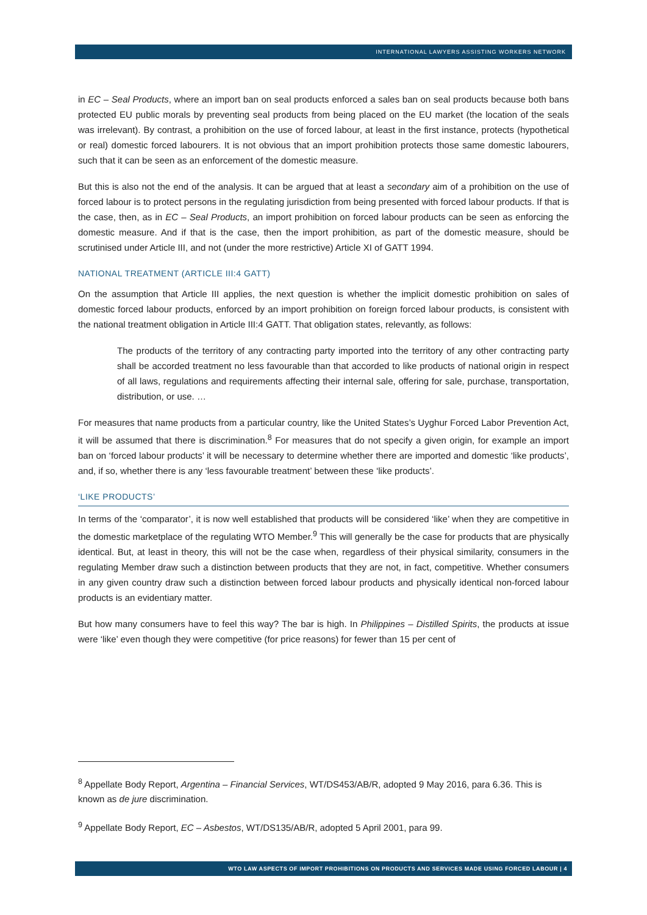INTERNATIONAL LAWYERS ASSISTING WORKERS NETWORK
in EC – Seal Products, where an import ban on seal products enforced a sales ban on seal products because both bans protected EU public morals by preventing seal products from being placed on the EU market (the location of the seals was irrelevant). By contrast, a prohibition on the use of forced labour, at least in the first instance, protects (hypothetical or real) domestic forced labourers. It is not obvious that an import prohibition protects those same domestic labourers, such that it can be seen as an enforcement of the domestic measure.
But this is also not the end of the analysis. It can be argued that at least a secondary aim of a prohibition on the use of forced labour is to protect persons in the regulating jurisdiction from being presented with forced labour products. If that is the case, then, as in EC – Seal Products, an import prohibition on forced labour products can be seen as enforcing the domestic measure. And if that is the case, then the import prohibition, as part of the domestic measure, should be scrutinised under Article III, and not (under the more restrictive) Article XI of GATT 1994.
NATIONAL TREATMENT (ARTICLE III:4 GATT)
On the assumption that Article III applies, the next question is whether the implicit domestic prohibition on sales of domestic forced labour products, enforced by an import prohibition on foreign forced labour products, is consistent with the national treatment obligation in Article III:4 GATT. That obligation states, relevantly, as follows:
The products of the territory of any contracting party imported into the territory of any other contracting party shall be accorded treatment no less favourable than that accorded to like products of national origin in respect of all laws, regulations and requirements affecting their internal sale, offering for sale, purchase, transportation, distribution, or use. …
For measures that name products from a particular country, like the United States’s Uyghur Forced Labor Prevention Act, it will be assumed that there is discrimination.<sup>8</sup> For measures that do not specify a given origin, for example an import ban on ‘forced labour products’ it will be necessary to determine whether there are imported and domestic ‘like products’, and, if so, whether there is any ‘less favourable treatment’ between these ‘like products’.
‘LIKE PRODUCTS’
In terms of the ‘comparator’, it is now well established that products will be considered ‘like’ when they are competitive in the domestic marketplace of the regulating WTO Member.<sup>9</sup> This will generally be the case for products that are physically identical. But, at least in theory, this will not be the case when, regardless of their physical similarity, consumers in the regulating Member draw such a distinction between products that they are not, in fact, competitive. Whether consumers in any given country draw such a distinction between forced labour products and physically identical non-forced labour products is an evidentiary matter.
But how many consumers have to feel this way? The bar is high. In Philippines – Distilled Spirits, the products at issue were ‘like’ even though they were competitive (for price reasons) for fewer than 15 per cent of
<sup>8</sup> Appellate Body Report, Argentina – Financial Services, WT/DS453/AB/R, adopted 9 May 2016, para 6.36. This is known as de jure discrimination.
<sup>9</sup> Appellate Body Report, EC – Asbestos, WT/DS135/AB/R, adopted 5 April 2001, para 99.
WTO LAW ASPECTS OF IMPORT PROHIBITIONS ON PRODUCTS AND SERVICES MADE USING FORCED LABOUR | 4